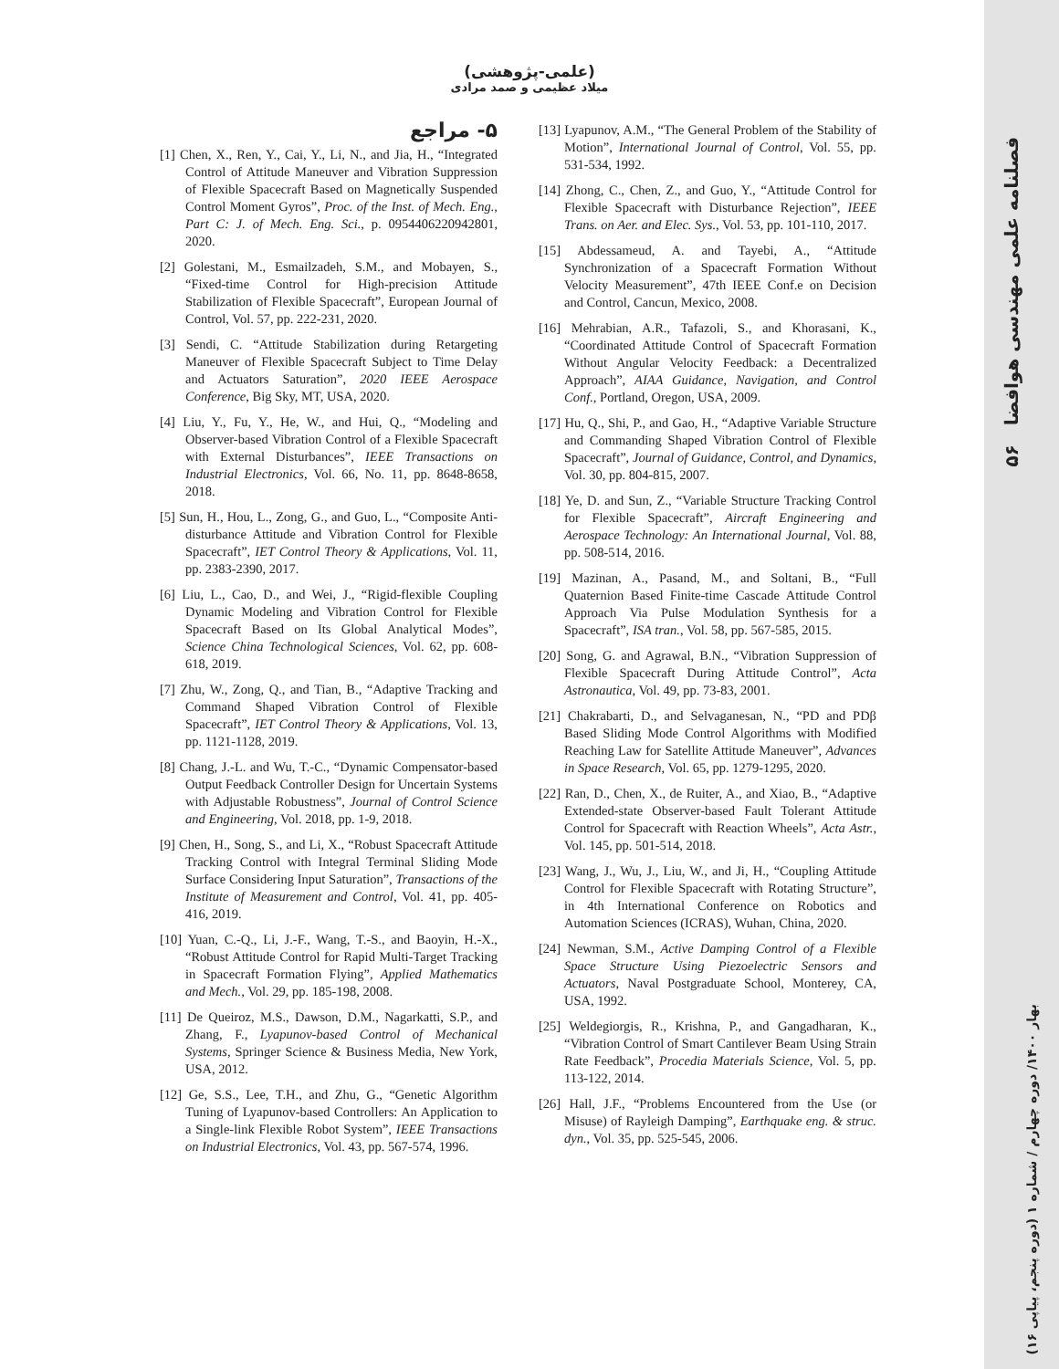۵۶ فصلنامه علمی مهندسی هوافضا
بهار ۱۴۰۰/ دوره چهارم / شماره ۱ (دوره پنجم، پیاپی ۱۶)
(علمی-پژوهشی)
میلاد عظیمی و صمد مرادی
۵- مراجع
[1] Chen, X., Ren, Y., Cai, Y., Li, N., and Jia, H., “Integrated Control of Attitude Maneuver and Vibration Suppression of Flexible Spacecraft Based on Magnetically Suspended Control Moment Gyros”, Proc. of the Inst. of Mech. Eng., Part C: J. of Mech. Eng. Sci., p. 0954406220942801, 2020.
[2] Golestani, M., Esmailzadeh, S.M., and Mobayen, S., “Fixed-time Control for High-precision Attitude Stabilization of Flexible Spacecraft”, European Journal of Control, Vol. 57, pp. 222-231, 2020.
[3] Sendi, C. “Attitude Stabilization during Retargeting Maneuver of Flexible Spacecraft Subject to Time Delay and Actuators Saturation”, 2020 IEEE Aerospace Conference, Big Sky, MT, USA, 2020.
[4] Liu, Y., Fu, Y., He, W., and Hui, Q., “Modeling and Observer-based Vibration Control of a Flexible Spacecraft with External Disturbances”, IEEE Transactions on Industrial Electronics, Vol. 66, No. 11, pp. 8648-8658, 2018.
[5] Sun, H., Hou, L., Zong, G., and Guo, L., “Composite Anti-disturbance Attitude and Vibration Control for Flexible Spacecraft”, IET Control Theory & Applications, Vol. 11, pp. 2383-2390, 2017.
[6] Liu, L., Cao, D., and Wei, J., “Rigid-flexible Coupling Dynamic Modeling and Vibration Control for Flexible Spacecraft Based on Its Global Analytical Modes”, Science China Technological Sciences, Vol. 62, pp. 608-618, 2019.
[7] Zhu, W., Zong, Q., and Tian, B., “Adaptive Tracking and Command Shaped Vibration Control of Flexible Spacecraft”, IET Control Theory & Applications, Vol. 13, pp. 1121-1128, 2019.
[8] Chang, J.-L. and Wu, T.-C., “Dynamic Compensator-based Output Feedback Controller Design for Uncertain Systems with Adjustable Robustness”, Journal of Control Science and Engineering, Vol. 2018, pp. 1-9, 2018.
[9] Chen, H., Song, S., and Li, X., “Robust Spacecraft Attitude Tracking Control with Integral Terminal Sliding Mode Surface Considering Input Saturation”, Transactions of the Institute of Measurement and Control, Vol. 41, pp. 405-416, 2019.
[10] Yuan, C.-Q., Li, J.-F., Wang, T.-S., and Baoyin, H.-X., “Robust Attitude Control for Rapid Multi-Target Tracking in Spacecraft Formation Flying”, Applied Mathematics and Mech., Vol. 29, pp. 185-198, 2008.
[11] De Queiroz, M.S., Dawson, D.M., Nagarkatti, S.P., and Zhang, F., Lyapunov-based Control of Mechanical Systems, Springer Science & Business Media, New York, USA, 2012.
[12] Ge, S.S., Lee, T.H., and Zhu, G., “Genetic Algorithm Tuning of Lyapunov-based Controllers: An Application to a Single-link Flexible Robot System”, IEEE Transactions on Industrial Electronics, Vol. 43, pp. 567-574, 1996.
[13] Lyapunov, A.M., “The General Problem of the Stability of Motion”, International Journal of Control, Vol. 55, pp. 531-534, 1992.
[14] Zhong, C., Chen, Z., and Guo, Y., “Attitude Control for Flexible Spacecraft with Disturbance Rejection”, IEEE Trans. on Aer. and Elec. Sys., Vol. 53, pp. 101-110, 2017.
[15] Abdessameud, A. and Tayebi, A., “Attitude Synchronization of a Spacecraft Formation Without Velocity Measurement”, 47th IEEE Conf.e on Decision and Control, Cancun, Mexico, 2008.
[16] Mehrabian, A.R., Tafazoli, S., and Khorasani, K., “Coordinated Attitude Control of Spacecraft Formation Without Angular Velocity Feedback: a Decentralized Approach”, AIAA Guidance, Navigation, and Control Conf., Portland, Oregon, USA, 2009.
[17] Hu, Q., Shi, P., and Gao, H., “Adaptive Variable Structure and Commanding Shaped Vibration Control of Flexible Spacecraft”, Journal of Guidance, Control, and Dynamics, Vol. 30, pp. 804-815, 2007.
[18] Ye, D. and Sun, Z., “Variable Structure Tracking Control for Flexible Spacecraft”, Aircraft Engineering and Aerospace Technology: An International Journal, Vol. 88, pp. 508-514, 2016.
[19] Mazinan, A., Pasand, M., and Soltani, B., “Full Quaternion Based Finite-time Cascade Attitude Control Approach Via Pulse Modulation Synthesis for a Spacecraft”, ISA tran., Vol. 58, pp. 567-585, 2015.
[20] Song, G. and Agrawal, B.N., “Vibration Suppression of Flexible Spacecraft During Attitude Control”, Acta Astronautica, Vol. 49, pp. 73-83, 2001.
[21] Chakrabarti, D., and Selvaganesan, N., “PD and PDβ Based Sliding Mode Control Algorithms with Modified Reaching Law for Satellite Attitude Maneuver”, Advances in Space Research, Vol. 65, pp. 1279-1295, 2020.
[22] Ran, D., Chen, X., de Ruiter, A., and Xiao, B., “Adaptive Extended-state Observer-based Fault Tolerant Attitude Control for Spacecraft with Reaction Wheels”, Acta Astr., Vol. 145, pp. 501-514, 2018.
[23] Wang, J., Wu, J., Liu, W., and Ji, H., “Coupling Attitude Control for Flexible Spacecraft with Rotating Structure”, in 4th International Conference on Robotics and Automation Sciences (ICRAS), Wuhan, China, 2020.
[24] Newman, S.M., Active Damping Control of a Flexible Space Structure Using Piezoelectric Sensors and Actuators, Naval Postgraduate School, Monterey, CA, USA, 1992.
[25] Weldegiorgis, R., Krishna, P., and Gangadharan, K., “Vibration Control of Smart Cantilever Beam Using Strain Rate Feedback”, Procedia Materials Science, Vol. 5, pp. 113-122, 2014.
[26] Hall, J.F., “Problems Encountered from the Use (or Misuse) of Rayleigh Damping”, Earthquake eng. & struc. dyn., Vol. 35, pp. 525-545, 2006.